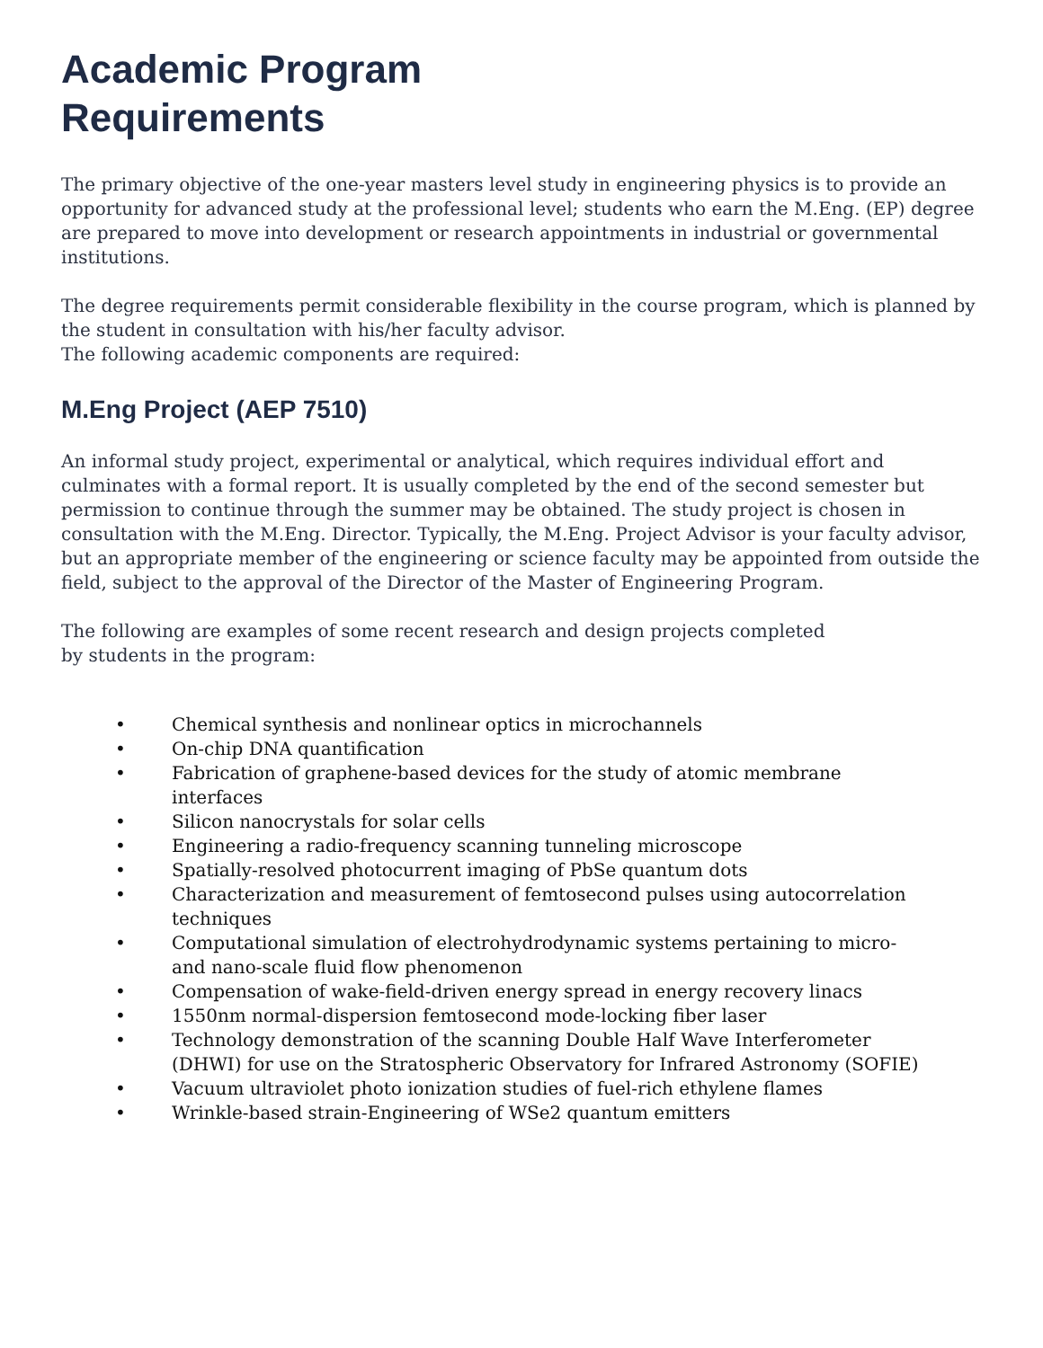Academic Program
Requirements
The primary objective of the one-year masters level study in engineering physics is to provide an opportunity for advanced study at the professional level; students who earn the M.Eng. (EP) degree are prepared to move into development or research appointments in industrial or governmental institutions.
The degree requirements permit considerable flexibility in the course program, which is planned by the student in consultation with his/her faculty advisor.
The following academic components are required:
M.Eng Project (AEP 7510)
An informal study project, experimental or analytical, which requires individual effort and culminates with a formal report. It is usually completed by the end of the second semester but permission to continue through the summer may be obtained. The study project is chosen in consultation with the M.Eng. Director. Typically, the M.Eng. Project Advisor is your faculty advisor, but an appropriate member of the engineering or science faculty may be appointed from outside the field, subject to the approval of the Director of the Master of Engineering Program.
The following are examples of some recent research and design projects completed by students in the program:
• Chemical synthesis and nonlinear optics in microchannels
• On-chip DNA quantification
• Fabrication of graphene-based devices for the study of atomic membrane interfaces
• Silicon nanocrystals for solar cells
• Engineering a radio-frequency scanning tunneling microscope
• Spatially-resolved photocurrent imaging of PbSe quantum dots
• Characterization and measurement of femtosecond pulses using autocorrelation techniques
• Computational simulation of electrohydrodynamic systems pertaining to micro- and nano-scale fluid flow phenomenon
• Compensation of wake-field-driven energy spread in energy recovery linacs
• 1550nm normal-dispersion femtosecond mode-locking fiber laser
• Technology demonstration of the scanning Double Half Wave Interferometer (DHWI) for use on the Stratospheric Observatory for Infrared Astronomy (SOFIE)
• Vacuum ultraviolet photo ionization studies of fuel-rich ethylene flames
• Wrinkle-based strain-Engineering of WSe2 quantum emitters